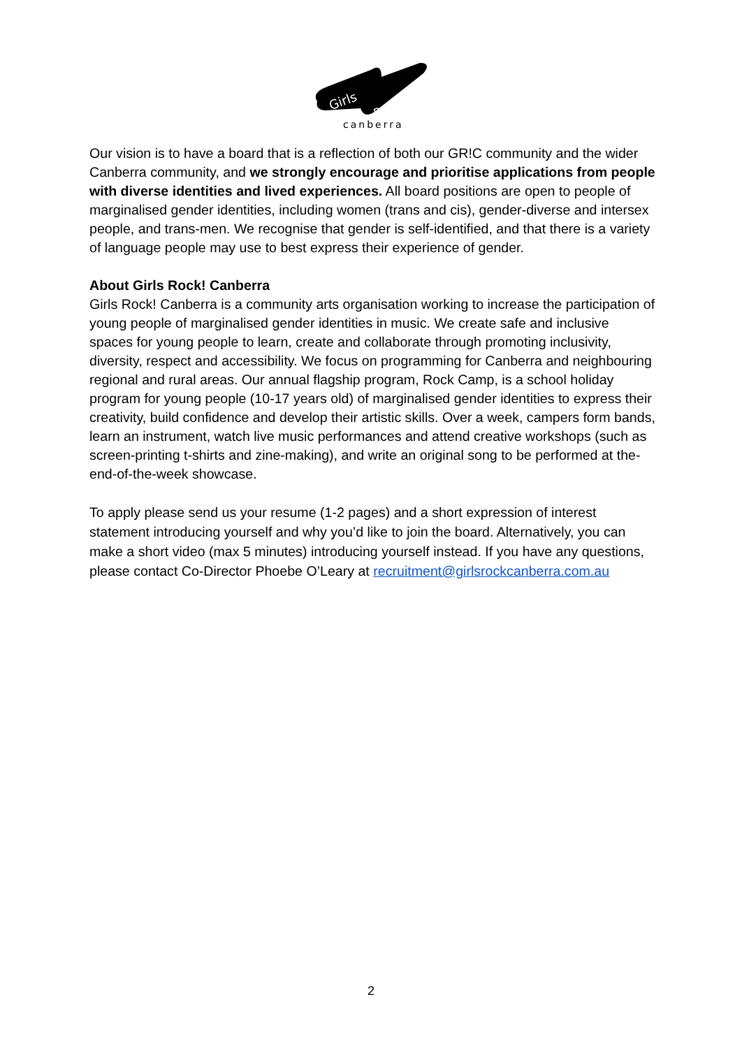Girls
Rock!
canberra
Our vision is to have a board that is a reflection of both our GR!C community and the wider Canberra community, and we strongly encourage and prioritise applications from people with diverse identities and lived experiences. All board positions are open to people of marginalised gender identities, including women (trans and cis), gender-diverse and intersex people, and trans-men. We recognise that gender is self-identified, and that there is a variety of language people may use to best express their experience of gender.
About Girls Rock! Canberra
Girls Rock! Canberra is a community arts organisation working to increase the participation of young people of marginalised gender identities in music. We create safe and inclusive spaces for young people to learn, create and collaborate through promoting inclusivity, diversity, respect and accessibility. We focus on programming for Canberra and neighbouring regional and rural areas. Our annual flagship program, Rock Camp, is a school holiday program for young people (10-17 years old) of marginalised gender identities to express their creativity, build confidence and develop their artistic skills. Over a week, campers form bands, learn an instrument, watch live music performances and attend creative workshops (such as screen-printing t-shirts and zine-making), and write an original song to be performed at the-end-of-the-week showcase.
To apply please send us your resume (1-2 pages) and a short expression of interest statement introducing yourself and why you’d like to join the board. Alternatively, you can make a short video (max 5 minutes) introducing yourself instead. If you have any questions, please contact Co-Director Phoebe O’Leary at recruitment@girlsrockcanberra.com.au
2